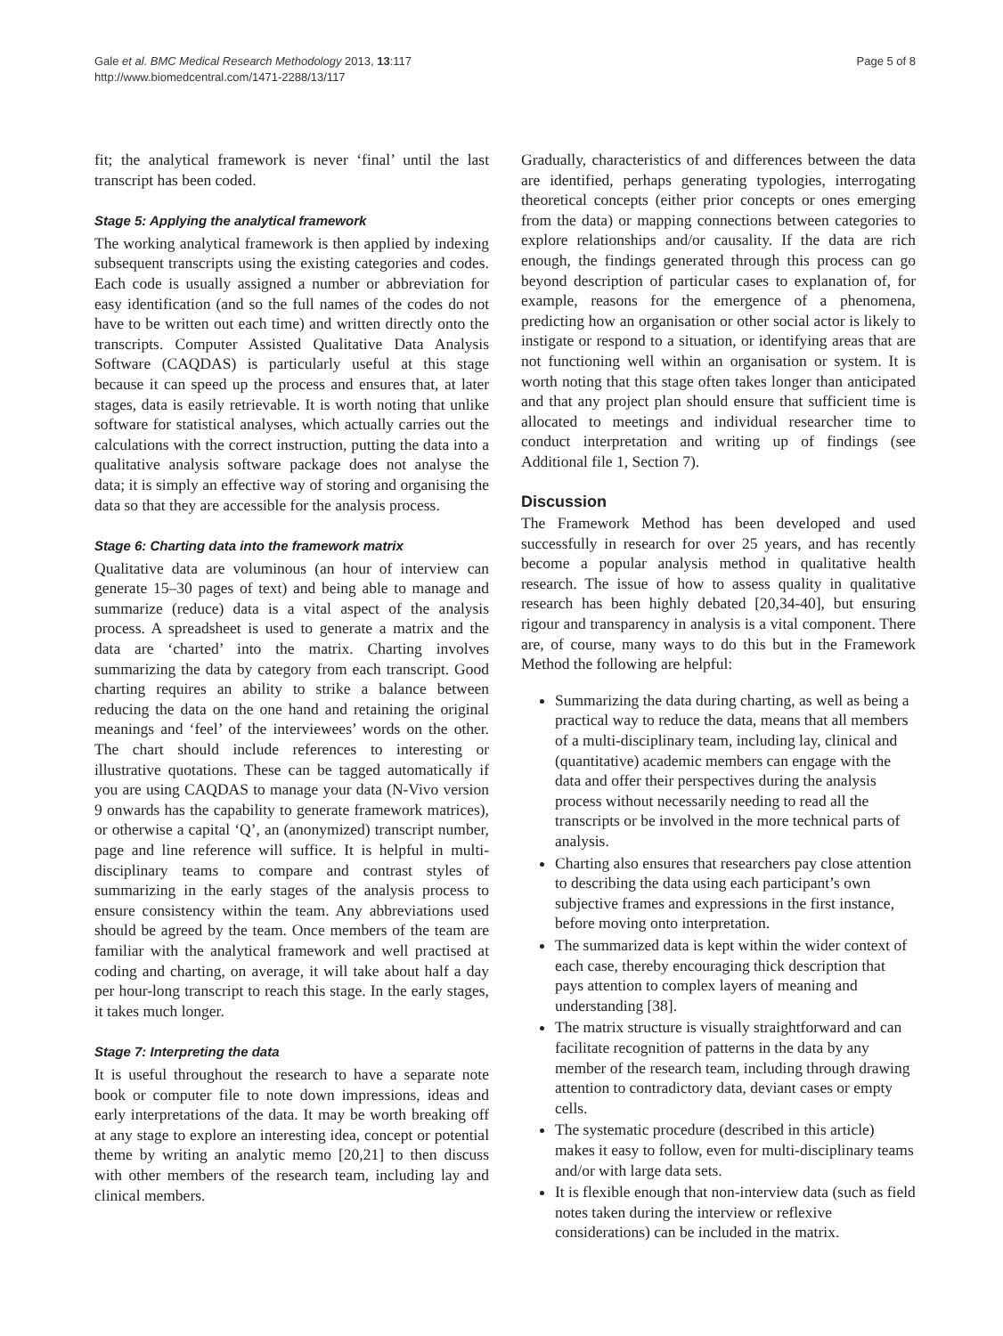Gale et al. BMC Medical Research Methodology 2013, 13:117
http://www.biomedcentral.com/1471-2288/13/117
Page 5 of 8
fit; the analytical framework is never ‘final’ until the last transcript has been coded.
Stage 5: Applying the analytical framework
The working analytical framework is then applied by indexing subsequent transcripts using the existing categories and codes. Each code is usually assigned a number or abbreviation for easy identification (and so the full names of the codes do not have to be written out each time) and written directly onto the transcripts. Computer Assisted Qualitative Data Analysis Software (CAQDAS) is particularly useful at this stage because it can speed up the process and ensures that, at later stages, data is easily retrievable. It is worth noting that unlike software for statistical analyses, which actually carries out the calculations with the correct instruction, putting the data into a qualitative analysis software package does not analyse the data; it is simply an effective way of storing and organising the data so that they are accessible for the analysis process.
Stage 6: Charting data into the framework matrix
Qualitative data are voluminous (an hour of interview can generate 15–30 pages of text) and being able to manage and summarize (reduce) data is a vital aspect of the analysis process. A spreadsheet is used to generate a matrix and the data are ‘charted’ into the matrix. Charting involves summarizing the data by category from each transcript. Good charting requires an ability to strike a balance between reducing the data on the one hand and retaining the original meanings and ‘feel’ of the interviewees’ words on the other. The chart should include references to interesting or illustrative quotations. These can be tagged automatically if you are using CAQDAS to manage your data (N-Vivo version 9 onwards has the capability to generate framework matrices), or otherwise a capital ‘Q’, an (anonymized) transcript number, page and line reference will suffice. It is helpful in multi-disciplinary teams to compare and contrast styles of summarizing in the early stages of the analysis process to ensure consistency within the team. Any abbreviations used should be agreed by the team. Once members of the team are familiar with the analytical framework and well practised at coding and charting, on average, it will take about half a day per hour-long transcript to reach this stage. In the early stages, it takes much longer.
Stage 7: Interpreting the data
It is useful throughout the research to have a separate note book or computer file to note down impressions, ideas and early interpretations of the data. It may be worth breaking off at any stage to explore an interesting idea, concept or potential theme by writing an analytic memo [20,21] to then discuss with other members of the research team, including lay and clinical members.
Gradually, characteristics of and differences between the data are identified, perhaps generating typologies, interrogating theoretical concepts (either prior concepts or ones emerging from the data) or mapping connections between categories to explore relationships and/or causality. If the data are rich enough, the findings generated through this process can go beyond description of particular cases to explanation of, for example, reasons for the emergence of a phenomena, predicting how an organisation or other social actor is likely to instigate or respond to a situation, or identifying areas that are not functioning well within an organisation or system. It is worth noting that this stage often takes longer than anticipated and that any project plan should ensure that sufficient time is allocated to meetings and individual researcher time to conduct interpretation and writing up of findings (see Additional file 1, Section 7).
Discussion
The Framework Method has been developed and used successfully in research for over 25 years, and has recently become a popular analysis method in qualitative health research. The issue of how to assess quality in qualitative research has been highly debated [20,34-40], but ensuring rigour and transparency in analysis is a vital component. There are, of course, many ways to do this but in the Framework Method the following are helpful:
Summarizing the data during charting, as well as being a practical way to reduce the data, means that all members of a multi-disciplinary team, including lay, clinical and (quantitative) academic members can engage with the data and offer their perspectives during the analysis process without necessarily needing to read all the transcripts or be involved in the more technical parts of analysis.
Charting also ensures that researchers pay close attention to describing the data using each participant’s own subjective frames and expressions in the first instance, before moving onto interpretation.
The summarized data is kept within the wider context of each case, thereby encouraging thick description that pays attention to complex layers of meaning and understanding [38].
The matrix structure is visually straightforward and can facilitate recognition of patterns in the data by any member of the research team, including through drawing attention to contradictory data, deviant cases or empty cells.
The systematic procedure (described in this article) makes it easy to follow, even for multi-disciplinary teams and/or with large data sets.
It is flexible enough that non-interview data (such as field notes taken during the interview or reflexive considerations) can be included in the matrix.